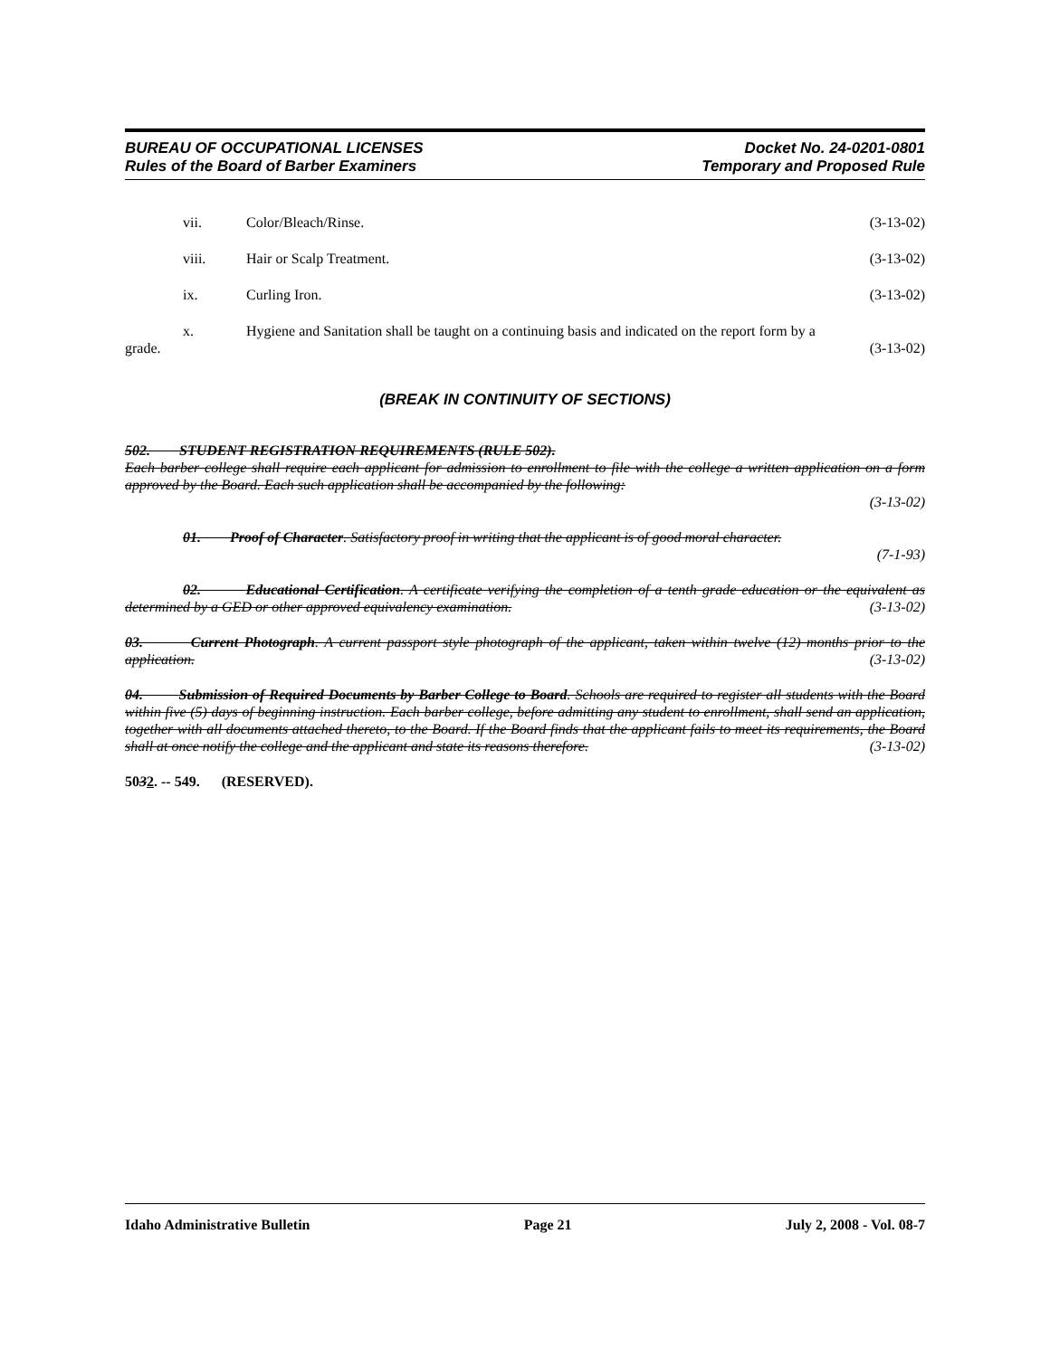BUREAU OF OCCUPATIONAL LICENSES
Rules of the Board of Barber Examiners
Docket No. 24-0201-0801
Temporary and Proposed Rule
vii. Color/Bleach/Rinse. (3-13-02)
viii. Hair or Scalp Treatment. (3-13-02)
ix. Curling Iron. (3-13-02)
x. Hygiene and Sanitation shall be taught on a continuing basis and indicated on the report form by a
grade. (3-13-02)
(BREAK IN CONTINUITY OF SECTIONS)
502. STUDENT REGISTRATION REQUIREMENTS (RULE 502).
Each barber college shall require each applicant for admission to enrollment to file with the college a written application on a form approved by the Board. Each such application shall be accompanied by the following:
(3-13-02)
01. Proof of Character. Satisfactory proof in writing that the applicant is of good moral character.
(7-1-93)
02. Educational Certification. A certificate verifying the completion of a tenth grade education or the equivalent as determined by a GED or other approved equivalency examination. (3-13-02)
03. Current Photograph. A current passport style photograph of the applicant, taken within twelve (12) months prior to the application. (3-13-02)
04. Submission of Required Documents by Barber College to Board. Schools are required to register all students with the Board within five (5) days of beginning instruction. Each barber college, before admitting any student to enrollment, shall send an application, together with all documents attached thereto, to the Board. If the Board finds that the applicant fails to meet its requirements, the Board shall at once notify the college and the applicant and state its reasons therefore. (3-13-02)
5032. -- 549. (RESERVED).
Idaho Administrative Bulletin Page 21 July 2, 2008 - Vol. 08-7